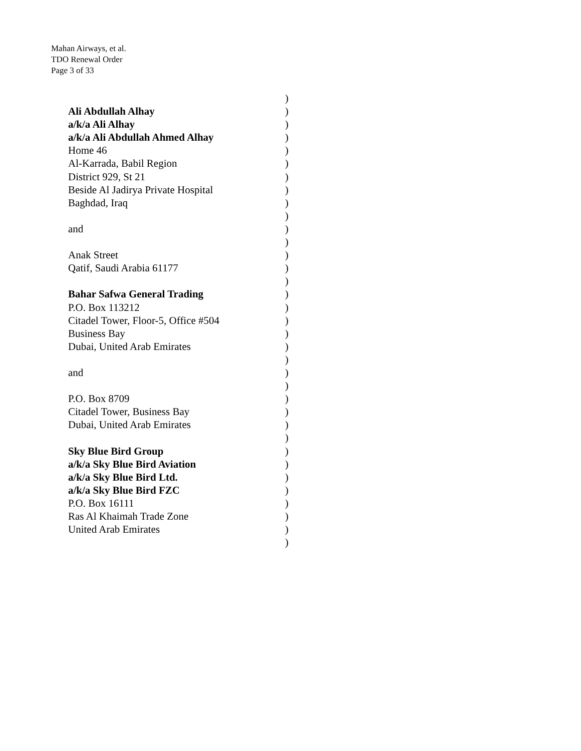Mahan Airways, et al.
TDO Renewal Order
Page 3 of 33
)
Ali Abdullah Alhay)
a/k/a Ali Alhay)
a/k/a Ali Abdullah Ahmed Alhay)
Home 46)
Al-Karrada, Babil Region)
District 929, St 21)
Beside Al Jadirya Private Hospital)
Baghdad, Iraq)
)
and)
)
Anak Street)
Qatif, Saudi Arabia 61177)
)
Bahar Safwa General Trading)
P.O. Box 113212)
Citadel Tower, Floor-5, Office #504)
Business Bay)
Dubai, United Arab Emirates)
)
and)
)
P.O. Box 8709)
Citadel Tower, Business Bay)
Dubai, United Arab Emirates)
)
Sky Blue Bird Group)
a/k/a Sky Blue Bird Aviation)
a/k/a Sky Blue Bird Ltd.)
a/k/a Sky Blue Bird FZC)
P.O. Box 16111)
Ras Al Khaimah Trade Zone)
United Arab Emirates)
)